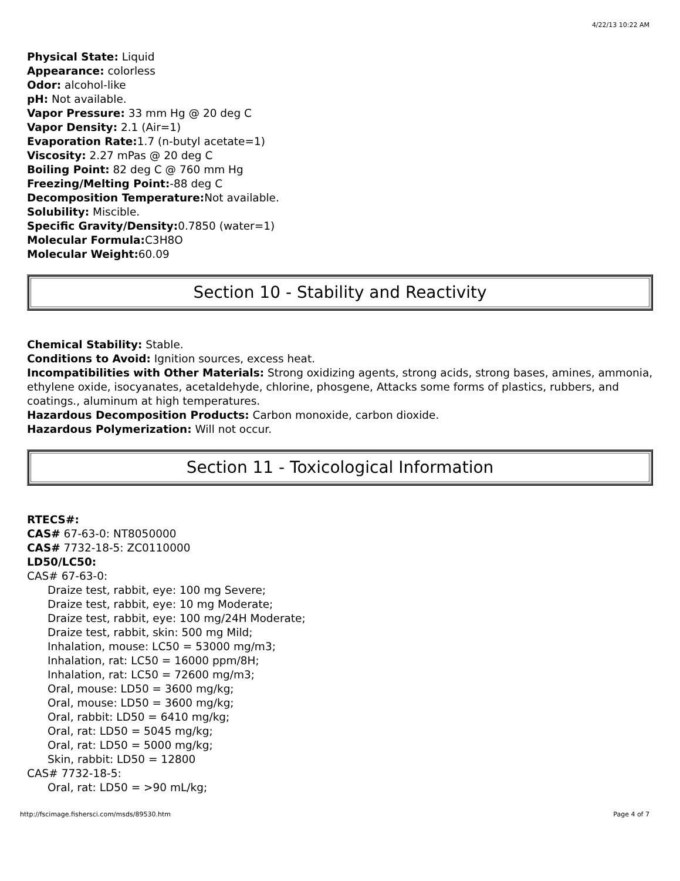4/22/13 10:22 AM
Physical State: Liquid
Appearance: colorless
Odor: alcohol-like
pH: Not available.
Vapor Pressure: 33 mm Hg @ 20 deg C
Vapor Density: 2.1 (Air=1)
Evaporation Rate: 1.7 (n-butyl acetate=1)
Viscosity: 2.27 mPas @ 20 deg C
Boiling Point: 82 deg C @ 760 mm Hg
Freezing/Melting Point:-88 deg C
Decomposition Temperature: Not available.
Solubility: Miscible.
Specific Gravity/Density: 0.7850 (water=1)
Molecular Formula: C3H8O
Molecular Weight: 60.09
Section 10 - Stability and Reactivity
Chemical Stability: Stable.
Conditions to Avoid: Ignition sources, excess heat.
Incompatibilities with Other Materials: Strong oxidizing agents, strong acids, strong bases, amines, ammonia, ethylene oxide, isocyanates, acetaldehyde, chlorine, phosgene, Attacks some forms of plastics, rubbers, and coatings., aluminum at high temperatures.
Hazardous Decomposition Products: Carbon monoxide, carbon dioxide.
Hazardous Polymerization: Will not occur.
Section 11 - Toxicological Information
RTECS#:
CAS# 67-63-0: NT8050000
CAS# 7732-18-5: ZC0110000
LD50/LC50:
CAS# 67-63-0:
Draize test, rabbit, eye: 100 mg Severe;
Draize test, rabbit, eye: 10 mg Moderate;
Draize test, rabbit, eye: 100 mg/24H Moderate;
Draize test, rabbit, skin: 500 mg Mild;
Inhalation, mouse: LC50 = 53000 mg/m3;
Inhalation, rat: LC50 = 16000 ppm/8H;
Inhalation, rat: LC50 = 72600 mg/m3;
Oral, mouse: LD50 = 3600 mg/kg;
Oral, mouse: LD50 = 3600 mg/kg;
Oral, rabbit: LD50 = 6410 mg/kg;
Oral, rat: LD50 = 5045 mg/kg;
Oral, rat: LD50 = 5000 mg/kg;
Skin, rabbit: LD50 = 12800
CAS# 7732-18-5:
Oral, rat: LD50 = >90 mL/kg;
http://fscimage.fishersci.com/msds/89530.htm Page 4 of 7